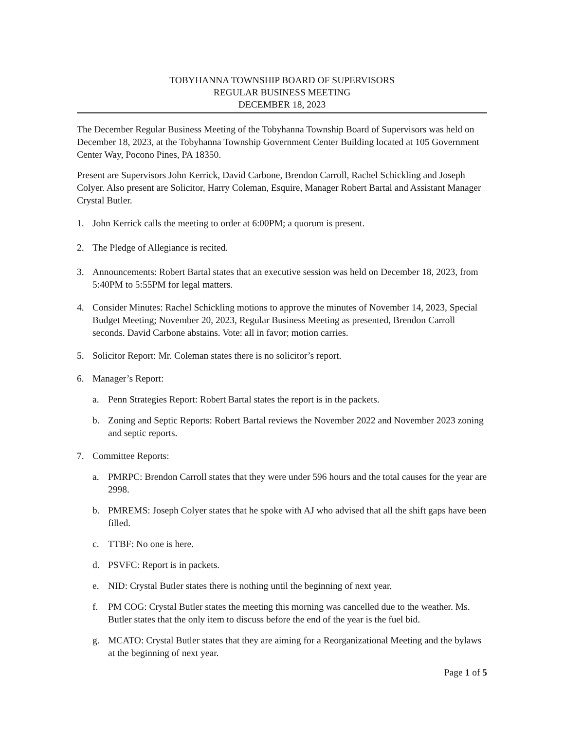TOBYHANNA TOWNSHIP BOARD OF SUPERVISORS
REGULAR BUSINESS MEETING
DECEMBER 18, 2023
The December Regular Business Meeting of the Tobyhanna Township Board of Supervisors was held on December 18, 2023, at the Tobyhanna Township Government Center Building located at 105 Government Center Way, Pocono Pines, PA 18350.
Present are Supervisors John Kerrick, David Carbone, Brendon Carroll, Rachel Schickling and Joseph Colyer. Also present are Solicitor, Harry Coleman, Esquire, Manager Robert Bartal and Assistant Manager Crystal Butler.
1. John Kerrick calls the meeting to order at 6:00PM; a quorum is present.
2. The Pledge of Allegiance is recited.
3. Announcements: Robert Bartal states that an executive session was held on December 18, 2023, from 5:40PM to 5:55PM for legal matters.
4. Consider Minutes: Rachel Schickling motions to approve the minutes of November 14, 2023, Special Budget Meeting; November 20, 2023, Regular Business Meeting as presented, Brendon Carroll seconds. David Carbone abstains. Vote: all in favor; motion carries.
5. Solicitor Report: Mr. Coleman states there is no solicitor’s report.
6. Manager’s Report:
a. Penn Strategies Report: Robert Bartal states the report is in the packets.
b. Zoning and Septic Reports: Robert Bartal reviews the November 2022 and November 2023 zoning and septic reports.
7. Committee Reports:
a. PMRPC: Brendon Carroll states that they were under 596 hours and the total causes for the year are 2998.
b. PMREMS: Joseph Colyer states that he spoke with AJ who advised that all the shift gaps have been filled.
c. TTBF: No one is here.
d. PSVFC: Report is in packets.
e. NID: Crystal Butler states there is nothing until the beginning of next year.
f. PM COG: Crystal Butler states the meeting this morning was cancelled due to the weather. Ms. Butler states that the only item to discuss before the end of the year is the fuel bid.
g. MCATO: Crystal Butler states that they are aiming for a Reorganizational Meeting and the bylaws at the beginning of next year.
Page 1 of 5